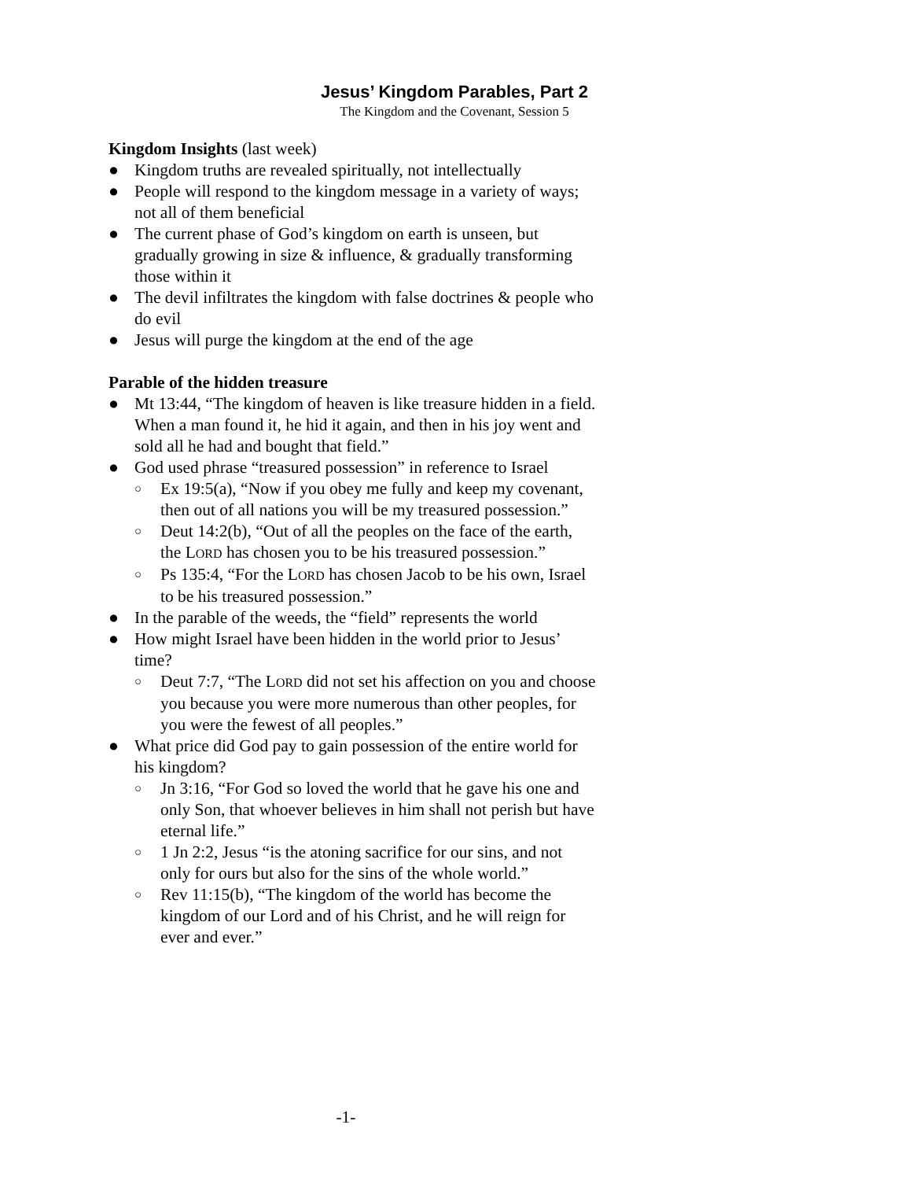Jesus’ Kingdom Parables, Part 2
The Kingdom and the Covenant, Session 5
Kingdom Insights (last week)
● Kingdom truths are revealed spiritually, not intellectually
● People will respond to the kingdom message in a variety of ways; not all of them beneficial
● The current phase of God’s kingdom on earth is unseen, but gradually growing in size & influence, & gradually transforming those within it
● The devil infiltrates the kingdom with false doctrines & people who do evil
● Jesus will purge the kingdom at the end of the age
Parable of the hidden treasure
● Mt 13:44, “The kingdom of heaven is like treasure hidden in a field. When a man found it, he hid it again, and then in his joy went and sold all he had and bought that field.”
● God used phrase “treasured possession” in reference to Israel
○ Ex 19:5(a), “Now if you obey me fully and keep my covenant, then out of all nations you will be my treasured possession.”
○ Deut 14:2(b), “Out of all the peoples on the face of the earth, the LORD has chosen you to be his treasured possession.”
○ Ps 135:4, “For the LORD has chosen Jacob to be his own, Israel to be his treasured possession.”
● In the parable of the weeds, the “field” represents the world
● How might Israel have been hidden in the world prior to Jesus’ time?
○ Deut 7:7, “The LORD did not set his affection on you and choose you because you were more numerous than other peoples, for you were the fewest of all peoples.”
● What price did God pay to gain possession of the entire world for his kingdom?
○ Jn 3:16, “For God so loved the world that he gave his one and only Son, that whoever believes in him shall not perish but have eternal life.”
○ 1 Jn 2:2, Jesus “is the atoning sacrifice for our sins, and not only for ours but also for the sins of the whole world.”
○ Rev 11:15(b), “The kingdom of the world has become the kingdom of our Lord and of his Christ, and he will reign for ever and ever.”
-1-